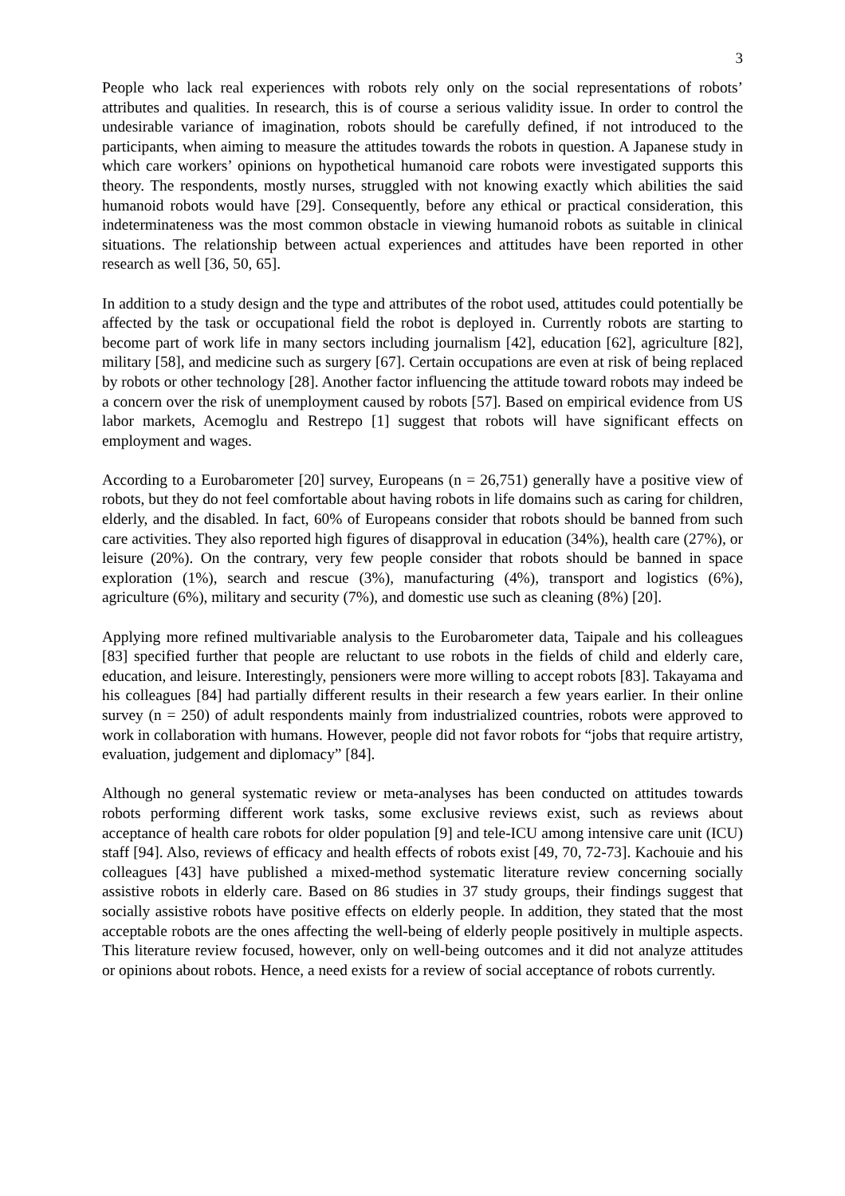3
People who lack real experiences with robots rely only on the social representations of robots’ attributes and qualities. In research, this is of course a serious validity issue. In order to control the undesirable variance of imagination, robots should be carefully defined, if not introduced to the participants, when aiming to measure the attitudes towards the robots in question. A Japanese study in which care workers’ opinions on hypothetical humanoid care robots were investigated supports this theory. The respondents, mostly nurses, struggled with not knowing exactly which abilities the said humanoid robots would have [29]. Consequently, before any ethical or practical consideration, this indeterminateness was the most common obstacle in viewing humanoid robots as suitable in clinical situations. The relationship between actual experiences and attitudes have been reported in other research as well [36, 50, 65].
In addition to a study design and the type and attributes of the robot used, attitudes could potentially be affected by the task or occupational field the robot is deployed in. Currently robots are starting to become part of work life in many sectors including journalism [42], education [62], agriculture [82], military [58], and medicine such as surgery [67]. Certain occupations are even at risk of being replaced by robots or other technology [28]. Another factor influencing the attitude toward robots may indeed be a concern over the risk of unemployment caused by robots [57]. Based on empirical evidence from US labor markets, Acemoglu and Restrepo [1] suggest that robots will have significant effects on employment and wages.
According to a Eurobarometer [20] survey, Europeans (n = 26,751) generally have a positive view of robots, but they do not feel comfortable about having robots in life domains such as caring for children, elderly, and the disabled. In fact, 60% of Europeans consider that robots should be banned from such care activities. They also reported high figures of disapproval in education (34%), health care (27%), or leisure (20%). On the contrary, very few people consider that robots should be banned in space exploration (1%), search and rescue (3%), manufacturing (4%), transport and logistics (6%), agriculture (6%), military and security (7%), and domestic use such as cleaning (8%) [20].
Applying more refined multivariable analysis to the Eurobarometer data, Taipale and his colleagues [83] specified further that people are reluctant to use robots in the fields of child and elderly care, education, and leisure. Interestingly, pensioners were more willing to accept robots [83]. Takayama and his colleagues [84] had partially different results in their research a few years earlier. In their online survey (n = 250) of adult respondents mainly from industrialized countries, robots were approved to work in collaboration with humans. However, people did not favor robots for “jobs that require artistry, evaluation, judgement and diplomacy” [84].
Although no general systematic review or meta-analyses has been conducted on attitudes towards robots performing different work tasks, some exclusive reviews exist, such as reviews about acceptance of health care robots for older population [9] and tele-ICU among intensive care unit (ICU) staff [94]. Also, reviews of efficacy and health effects of robots exist [49, 70, 72-73]. Kachouie and his colleagues [43] have published a mixed-method systematic literature review concerning socially assistive robots in elderly care. Based on 86 studies in 37 study groups, their findings suggest that socially assistive robots have positive effects on elderly people. In addition, they stated that the most acceptable robots are the ones affecting the well-being of elderly people positively in multiple aspects. This literature review focused, however, only on well-being outcomes and it did not analyze attitudes or opinions about robots. Hence, a need exists for a review of social acceptance of robots currently.